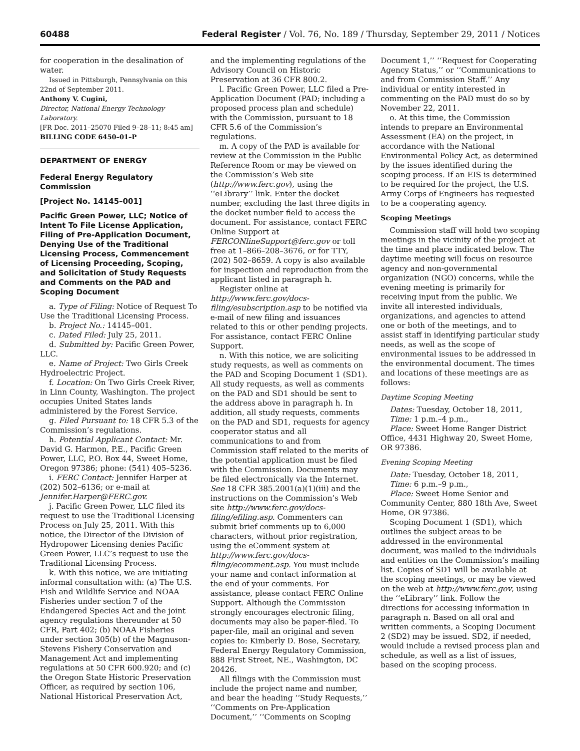60488 Federal Register / Vol. 76, No. 189 / Thursday, September 29, 2011 / Notices
for cooperation in the desalination of water.
Issued in Pittsburgh, Pennsylvania on this 22nd of September 2011.
Anthony V. Cugini,
Director, National Energy Technology Laboratory.
[FR Doc. 2011–25070 Filed 9–28–11; 8:45 am]
BILLING CODE 6450–01–P
DEPARTMENT OF ENERGY
Federal Energy Regulatory Commission
[Project No. 14145–001]
Pacific Green Power, LLC; Notice of Intent To File License Application, Filing of Pre-Application Document, Denying Use of the Traditional Licensing Process, Commencement of Licensing Proceeding, Scoping, and Solicitation of Study Requests and Comments on the PAD and Scoping Document
a. Type of Filing: Notice of Request To Use the Traditional Licensing Process.
b. Project No.: 14145–001.
c. Dated Filed: July 25, 2011.
d. Submitted by: Pacific Green Power, LLC.
e. Name of Project: Two Girls Creek Hydroelectric Project.
f. Location: On Two Girls Creek River, in Linn County, Washington. The project occupies United States lands administered by the Forest Service.
g. Filed Pursuant to: 18 CFR 5.3 of the Commission’s regulations.
h. Potential Applicant Contact: Mr. David G. Harmon, P.E., Pacific Green Power, LLC, P.O. Box 44, Sweet Home, Oregon 97386; phone: (541) 405–5236.
i. FERC Contact: Jennifer Harper at (202) 502–6136; or e-mail at Jennifer.Harper@FERC.gov.
j. Pacific Green Power, LLC filed its request to use the Traditional Licensing Process on July 25, 2011. With this notice, the Director of the Division of Hydropower Licensing denies Pacific Green Power, LLC’s request to use the Traditional Licensing Process.
k. With this notice, we are initiating informal consultation with: (a) The U.S. Fish and Wildlife Service and NOAA Fisheries under section 7 of the Endangered Species Act and the joint agency regulations thereunder at 50 CFR, Part 402; (b) NOAA Fisheries under section 305(b) of the Magnuson-Stevens Fishery Conservation and Management Act and implementing regulations at 50 CFR 600.920; and (c) the Oregon State Historic Preservation Officer, as required by section 106, National Historical Preservation Act,
and the implementing regulations of the Advisory Council on Historic Preservation at 36 CFR 800.2.
l. Pacific Green Power, LLC filed a Pre-Application Document (PAD; including a proposed process plan and schedule) with the Commission, pursuant to 18 CFR 5.6 of the Commission’s regulations.
m. A copy of the PAD is available for review at the Commission in the Public Reference Room or may be viewed on the Commission’s Web site (http://www.ferc.gov), using the ‘‘eLibrary’’ link. Enter the docket number, excluding the last three digits in the docket number field to access the document. For assistance, contact FERC Online Support at FERCONlineSupport@ferc.gov or toll free at 1–866–208–3676, or for TTY, (202) 502–8659. A copy is also available for inspection and reproduction from the applicant listed in paragraph h.
Register online at http://www.ferc.gov/docs-filing/esubscription.asp to be notified via e-mail of new filing and issuances related to this or other pending projects. For assistance, contact FERC Online Support.
n. With this notice, we are soliciting study requests, as well as comments on the PAD and Scoping Document 1 (SD1). All study requests, as well as comments on the PAD and SD1 should be sent to the address above in paragraph h. In addition, all study requests, comments on the PAD and SD1, requests for agency cooperator status and all communications to and from Commission staff related to the merits of the potential application must be filed with the Commission. Documents may be filed electronically via the Internet. See 18 CFR 385.2001(a)(1)(iii) and the instructions on the Commission’s Web site http://www.ferc.gov/docs-filing/efiling.asp. Commenters can submit brief comments up to 6,000 characters, without prior registration, using the eComment system at http://www.ferc.gov/docs-filing/ecomment.asp. You must include your name and contact information at the end of your comments. For assistance, please contact FERC Online Support. Although the Commission strongly encourages electronic filing, documents may also be paper-filed. To paper-file, mail an original and seven copies to: Kimberly D. Bose, Secretary, Federal Energy Regulatory Commission, 888 First Street, NE., Washington, DC 20426.
All filings with the Commission must include the project name and number, and bear the heading ‘‘Study Requests,’’ ‘‘Comments on Pre-Application Document,’’ ‘‘Comments on Scoping
Document 1,’’ ‘‘Request for Cooperating Agency Status,’’ or ‘‘Communications to and from Commission Staff.’’ Any individual or entity interested in commenting on the PAD must do so by November 22, 2011.
o. At this time, the Commission intends to prepare an Environmental Assessment (EA) on the project, in accordance with the National Environmental Policy Act, as determined by the issues identified during the scoping process. If an EIS is determined to be required for the project, the U.S. Army Corps of Engineers has requested to be a cooperating agency.
Scoping Meetings
Commission staff will hold two scoping meetings in the vicinity of the project at the time and place indicated below. The daytime meeting will focus on resource agency and non-governmental organization (NGO) concerns, while the evening meeting is primarily for receiving input from the public. We invite all interested individuals, organizations, and agencies to attend one or both of the meetings, and to assist staff in identifying particular study needs, as well as the scope of environmental issues to be addressed in the environmental document. The times and locations of these meetings are as follows:
Daytime Scoping Meeting
Dates: Tuesday, October 18, 2011,
Time: 1 p.m.–4 p.m.,
Place: Sweet Home Ranger District Office, 4431 Highway 20, Sweet Home, OR 97386.
Evening Scoping Meeting
Date: Tuesday, October 18, 2011,
Time: 6 p.m.–9 p.m.,
Place: Sweet Home Senior and Community Center, 880 18th Ave, Sweet Home, OR 97386.
Scoping Document 1 (SD1), which outlines the subject areas to be addressed in the environmental document, was mailed to the individuals and entities on the Commission’s mailing list. Copies of SD1 will be available at the scoping meetings, or may be viewed on the web at http://www.ferc.gov, using the ‘‘eLibrary’’ link. Follow the directions for accessing information in paragraph n. Based on all oral and written comments, a Scoping Document 2 (SD2) may be issued. SD2, if needed, would include a revised process plan and schedule, as well as a list of issues, based on the scoping process.